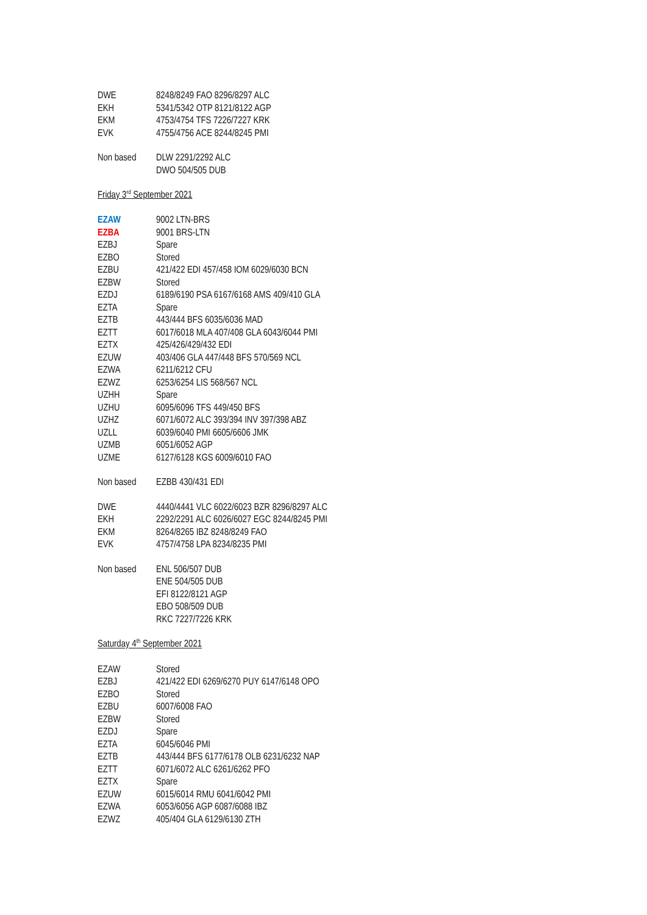| DWE | 8248/8249 FAO 8296/8297 ALC |
| EKH | 5341/5342 OTP 8121/8122 AGP |
| EKM | 4753/4754 TFS 7226/7227 KRK |
| EVK | 4755/4756 ACE 8244/8245 PMI |
| Non based | DLW 2291/2292 ALC |
| | DWO 504/505 DUB |
Friday 3<sup>rd</sup> September 2021
| EZAW | 9002 LTN-BRS |
| EZBA | 9001 BRS-LTN |
| EZBJ | Spare |
| EZBO | Stored |
| EZBU | 421/422 EDI 457/458 IOM 6029/6030 BCN |
| EZBW | Stored |
| EZDJ | 6189/6190 PSA 6167/6168 AMS 409/410 GLA |
| EZTA | Spare |
| EZTB | 443/444 BFS 6035/6036 MAD |
| EZTT | 6017/6018 MLA 407/408 GLA 6043/6044 PMI |
| EZTX | 425/426/429/432 EDI |
| EZUW | 403/406 GLA 447/448 BFS 570/569 NCL |
| EZWA | 6211/6212 CFU |
| EZWZ | 6253/6254 LIS 568/567 NCL |
| UZHH | Spare |
| UZHU | 6095/6096 TFS 449/450 BFS |
| UZHZ | 6071/6072 ALC 393/394 INV 397/398 ABZ |
| UZLL | 6039/6040 PMI 6605/6606 JMK |
| UZMB | 6051/6052 AGP |
| UZME | 6127/6128 KGS 6009/6010 FAO |
| Non based | EZBB 430/431 EDI |
| DWE | 4440/4441 VLC 6022/6023 BZR 8296/8297 ALC |
| EKH | 2292/2291 ALC 6026/6027 EGC 8244/8245 PMI |
| EKM | 8264/8265 IBZ 8248/8249 FAO |
| EVK | 4757/4758 LPA 8234/8235 PMI |
| Non based | ENL 506/507 DUB |
| | ENE 504/505 DUB |
| | EFI 8122/8121 AGP |
| | EBO 508/509 DUB |
| | RKC 7227/7226 KRK |
Saturday 4<sup>th</sup> September 2021
| EZAW | Stored |
| EZBJ | 421/422 EDI 6269/6270 PUY 6147/6148 OPO |
| EZBO | Stored |
| EZBU | 6007/6008 FAO |
| EZBW | Stored |
| EZDJ | Spare |
| EZTA | 6045/6046 PMI |
| EZTB | 443/444 BFS 6177/6178 OLB 6231/6232 NAP |
| EZTT | 6071/6072 ALC 6261/6262 PFO |
| EZTX | Spare |
| EZUW | 6015/6014 RMU 6041/6042 PMI |
| EZWA | 6053/6056 AGP 6087/6088 IBZ |
| EZWZ | 405/404 GLA 6129/6130 ZTH |